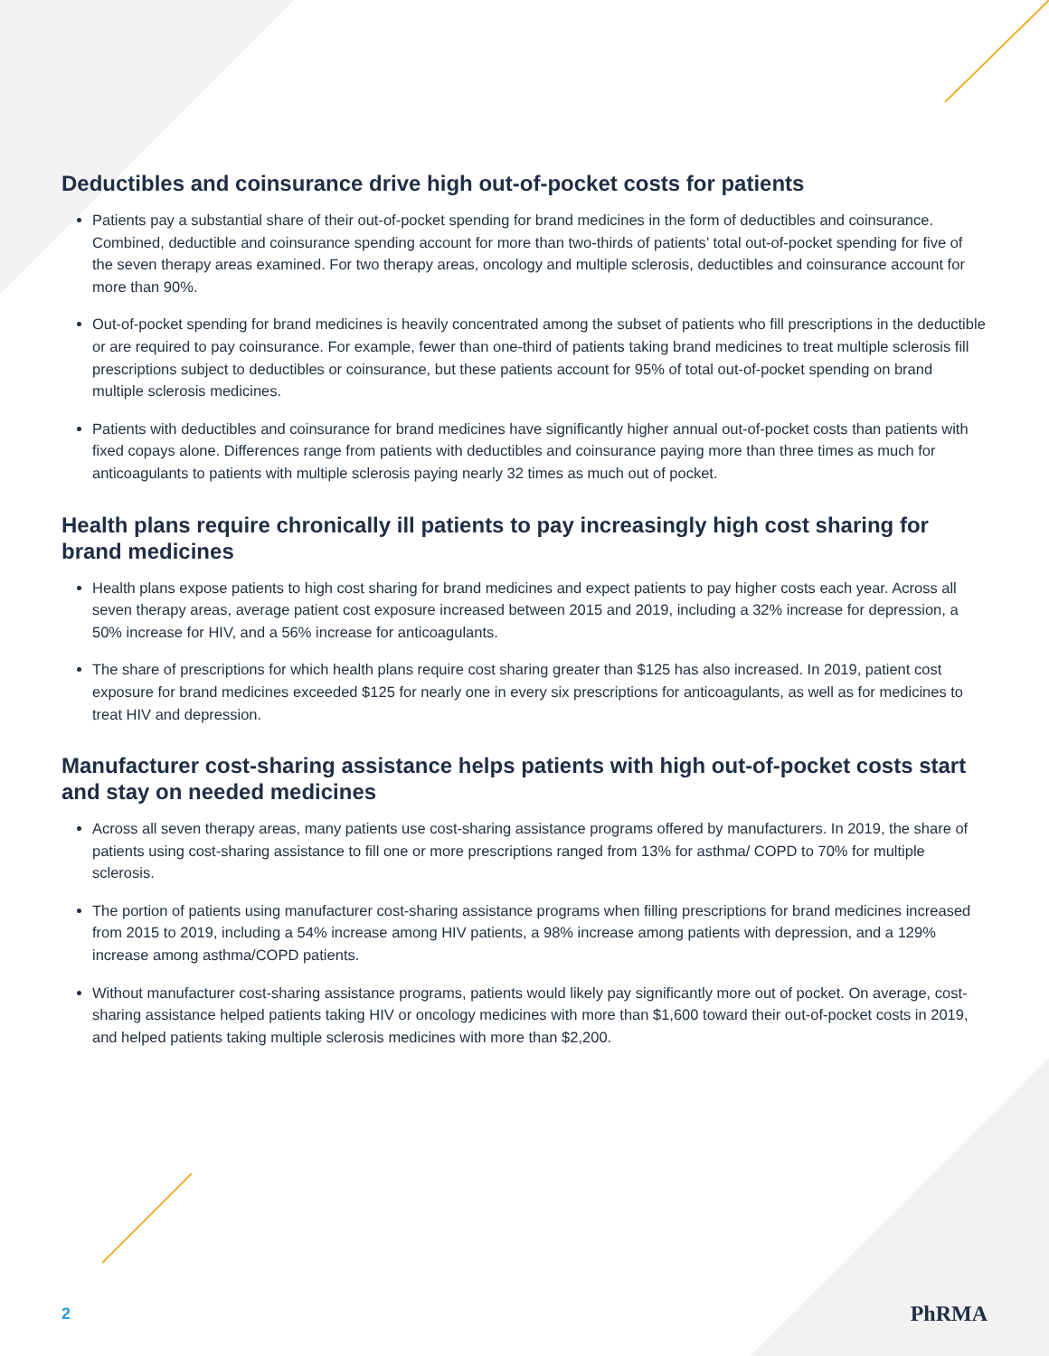Deductibles and coinsurance drive high out-of-pocket costs for patients
Patients pay a substantial share of their out-of-pocket spending for brand medicines in the form of deductibles and coinsurance. Combined, deductible and coinsurance spending account for more than two-thirds of patients’ total out-of-pocket spending for five of the seven therapy areas examined. For two therapy areas, oncology and multiple sclerosis, deductibles and coinsurance account for more than 90%.
Out-of-pocket spending for brand medicines is heavily concentrated among the subset of patients who fill prescriptions in the deductible or are required to pay coinsurance. For example, fewer than one-third of patients taking brand medicines to treat multiple sclerosis fill prescriptions subject to deductibles or coinsurance, but these patients account for 95% of total out-of-pocket spending on brand multiple sclerosis medicines.
Patients with deductibles and coinsurance for brand medicines have significantly higher annual out-of-pocket costs than patients with fixed copays alone. Differences range from patients with deductibles and coinsurance paying more than three times as much for anticoagulants to patients with multiple sclerosis paying nearly 32 times as much out of pocket.
Health plans require chronically ill patients to pay increasingly high cost sharing for brand medicines
Health plans expose patients to high cost sharing for brand medicines and expect patients to pay higher costs each year. Across all seven therapy areas, average patient cost exposure increased between 2015 and 2019, including a 32% increase for depression, a 50% increase for HIV, and a 56% increase for anticoagulants.
The share of prescriptions for which health plans require cost sharing greater than $125 has also increased. In 2019, patient cost exposure for brand medicines exceeded $125 for nearly one in every six prescriptions for anticoagulants, as well as for medicines to treat HIV and depression.
Manufacturer cost-sharing assistance helps patients with high out-of-pocket costs start and stay on needed medicines
Across all seven therapy areas, many patients use cost-sharing assistance programs offered by manufacturers. In 2019, the share of patients using cost-sharing assistance to fill one or more prescriptions ranged from 13% for asthma/ COPD to 70% for multiple sclerosis.
The portion of patients using manufacturer cost-sharing assistance programs when filling prescriptions for brand medicines increased from 2015 to 2019, including a 54% increase among HIV patients, a 98% increase among patients with depression, and a 129% increase among asthma/COPD patients.
Without manufacturer cost-sharing assistance programs, patients would likely pay significantly more out of pocket. On average, cost-sharing assistance helped patients taking HIV or oncology medicines with more than $1,600 toward their out-of-pocket costs in 2019, and helped patients taking multiple sclerosis medicines with more than $2,200.
2 PhRMA